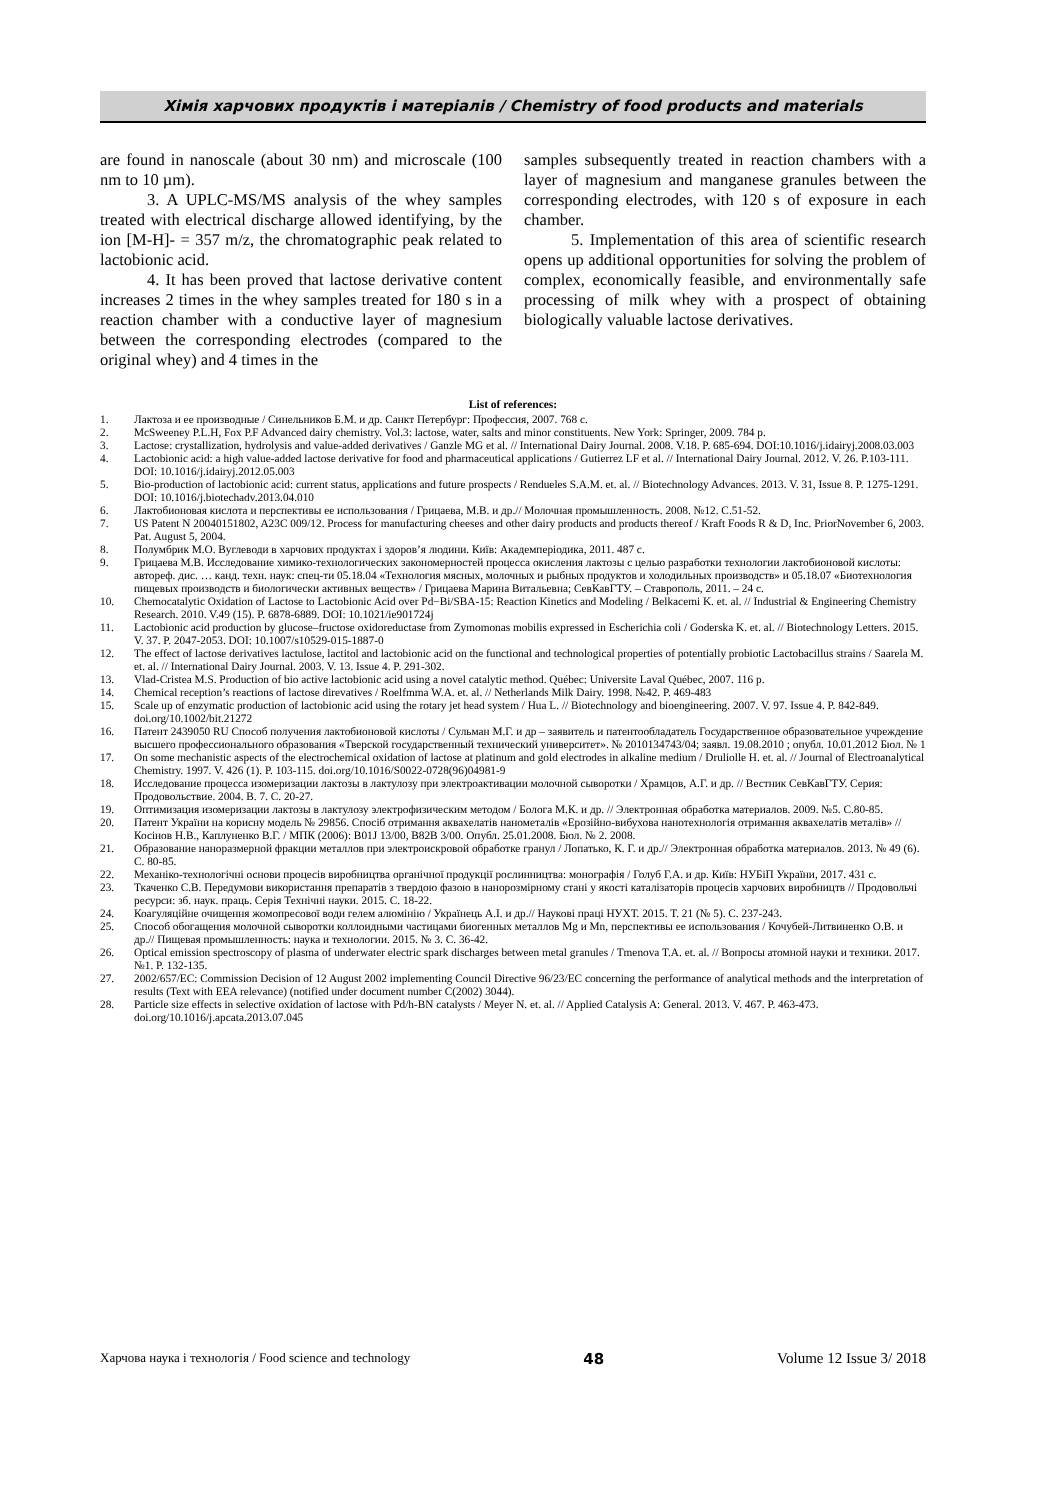Хімія харчових продуктів і матеріалів / Chemistry of food products and materials
are found in nanoscale (about 30 nm) and microscale (100 nm to 10 µm).
3. A UPLC-MS/MS analysis of the whey samples treated with electrical discharge allowed identifying, by the ion [M-H]- = 357 m/z, the chromatographic peak related to lactobionic acid.
4. It has been proved that lactose derivative content increases 2 times in the whey samples treated for 180 s in a reaction chamber with a conductive layer of magnesium between the corresponding electrodes (compared to the original whey) and 4 times in the
samples subsequently treated in reaction chambers with a layer of magnesium and manganese granules between the corresponding electrodes, with 120 s of exposure in each chamber.
5. Implementation of this area of scientific research opens up additional opportunities for solving the problem of complex, economically feasible, and environmentally safe processing of milk whey with a prospect of obtaining biologically valuable lactose derivatives.
List of references:
1. Лактоза и ее производные / Синельников Б.М. и др. Санкт Петербург: Профессия, 2007. 768 с.
2. McSweeney P.L.H, Fox P.F Advanced dairy chemistry. Vol.3: lactose, water, salts and minor constituents. New York: Springer, 2009. 784 p.
3. Lactose: crystallization, hydrolysis and value-added derivatives / Ganzle MG et al. // International Dairy Journal. 2008. V.18. P. 685-694. DOI:10.1016/j.idairyj.2008.03.003
4. Lactobionic acid: a high value-added lactose derivative for food and pharmaceutical applications / Gutierrez LF et al. // International Dairy Journal. 2012. V. 26. P.103-111. DOI: 10.1016/j.idairyj.2012.05.003
5. Bio-production of lactobionic acid: current status, applications and future prospects / Rendueles S.A.M. et. al. // Biotechnology Advances. 2013. V. 31, Issue 8. P. 1275-1291. DOI: 10.1016/j.biotechadv.2013.04.010
6. Лактобионовая кислота и перспективы ее использования / Грицаева, М.В. и др.// Молочная промышленность. 2008. №12. С.51-52.
7. US Patent N 20040151802, A23C 009/12. Process for manufacturing cheeses and other dairy products and products thereof / Kraft Foods R & D, Inc. PriorNovember 6, 2003. Pat. August 5, 2004.
8. Полумбрик М.О. Вуглеводи в харчових продуктах і здоров’я людини. Київ: Академперіодика, 2011. 487 с.
9. Грицаева М.В. Исследование химико-технологических закономерностей процесса окисления лактозы с целью разработки технологии лактобионовой кислоты: автореф. дис. … канд. техн. наук: спец-ти 05.18.04 «Технология мясных, молочных и рыбных продуктов и холодильных производств» и 05.18.07 «Биотехнология пищевых производств и биологически активных веществ» / Грицаева Марина Витальевна; СевКавГТУ. – Ставрополь, 2011. – 24 с.
10. Chemocatalytic Oxidation of Lactose to Lactobionic Acid over Pd−Bi/SBA-15: Reaction Kinetics and Modeling / Belkacemi K. et. al. // Industrial & Engineering Chemistry Research. 2010. V.49 (15). P. 6878-6889. DOI: 10.1021/ie901724j
11. Lactobionic acid production by glucose–fructose oxidoreductase from Zymomonas mobilis expressed in Escherichia coli / Goderska K. et. al. // Biotechnology Letters. 2015. V. 37. P. 2047-2053. DOI: 10.1007/s10529-015-1887-0
12. The effect of lactose derivatives lactulose, lactitol and lactobionic acid on the functional and technological properties of potentially probiotic Lactobacillus strains / Saarela M. et. al. // International Dairy Journal. 2003. V. 13. Issue 4. P. 291-302.
13. Vlad-Cristea M.S. Production of bio active lactobionic acid using a novel catalytic method. Québec: Universite Laval Québec, 2007. 116 p.
14. Chemical reception’s reactions of lactose direvatives / Roelfmma W.A. et. al. // Netherlands Milk Dairy. 1998. №42. P. 469-483
15. Scale up of enzymatic production of lactobionic acid using the rotary jet head system / Hua L. // Biotechnology and bioengineering. 2007. V. 97. Issue 4. P. 842-849. doi.org/10.1002/bit.21272
16. Патент 2439050 RU Способ получения лактобионовой кислоты / Сульман М.Г. и др – заявитель и патентообладатель Государственное образовательное учреждение высшего профессионального образования «Тверской государственный технический университет». № 2010134743/04; заявл. 19.08.2010 ; опубл. 10.01.2012 Бюл. № 1
17. On some mechanistic aspects of the electrochemical oxidation of lactose at platinum and gold electrodes in alkaline medium / Druliolle H. et. al. // Journal of Electroanalytical Chemistry. 1997. V. 426 (1). P. 103-115. doi.org/10.1016/S0022-0728(96)04981-9
18. Исследование процесса изомеризации лактозы в лактулозу при электроактивации молочной сыворотки / Храмцов, А.Г. и др. // Вестник СевКавГТУ. Серия: Продовольствие. 2004. В. 7. С. 20-27.
19. Оптимизация изомеризации лактозы в лактулозу электрофизическим методом / Болога М.К. и др. // Электронная обработка материалов. 2009. №5. С.80-85.
20. Патент України на корисну модель № 29856. Спосіб отримання аквахелатів нанометалів «Ерозійно-вибухова нанотехнологія отримання аквахелатів металів» // Косінов Н.В., Каплуненко В.Г. / МПК (2006): B01J 13/00, B82B 3/00. Опубл. 25.01.2008. Бюл. № 2. 2008.
21. Образование наноразмерной фракции металлов при электроискровой обработке гранул / Лопатько, К. Г. и др.// Электронная обработка материалов. 2013. № 49 (6). С. 80-85.
22. Механіко-технологічні основи процесів виробництва органічної продукції рослинництва: монографія / Голуб Г.А. и др. Київ: НУБіП України, 2017. 431 с.
23. Ткаченко С.В. Передумови використання препаратів з твердою фазою в нанорозмірному стані у якості каталізаторів процесів харчових виробництв // Продовольчі ресурси: зб. наук. праць. Серія Технічні науки. 2015. С. 18-22.
24. Коагуляційне очищення жомопресової води гелем алюмінію / Українець А.І. и др.// Наукові праці НУХТ. 2015. Т. 21 (№ 5). С. 237-243.
25. Способ обогащения молочной сыворотки коллоидными частицами биогенных металлов Mg и Mn, перспективы ее использования / Кочубей-Литвиненко О.В. и др.// Пищевая промышленность: наука и технологии. 2015. № 3. С. 36-42.
26. Optical emission spectroscopy of plasma of underwater electric spark discharges between metal granules / Tmenova T.A. et. al. // Вопросы атомной науки и техники. 2017. №1. P. 132-135.
27. 2002/657/EC: Commission Decision of 12 August 2002 implementing Council Directive 96/23/EC concerning the performance of analytical methods and the interpretation of results (Text with EEA relevance) (notified under document number C(2002) 3044).
28. Particle size effects in selective oxidation of lactose with Pd/h-BN catalysts / Meyer N. et. al. // Applied Catalysis A: General. 2013. V. 467. P. 463-473. doi.org/10.1016/j.apcata.2013.07.045
Харчова наука і технологія / Food science and technology 48 Volume 12 Issue 3/ 2018